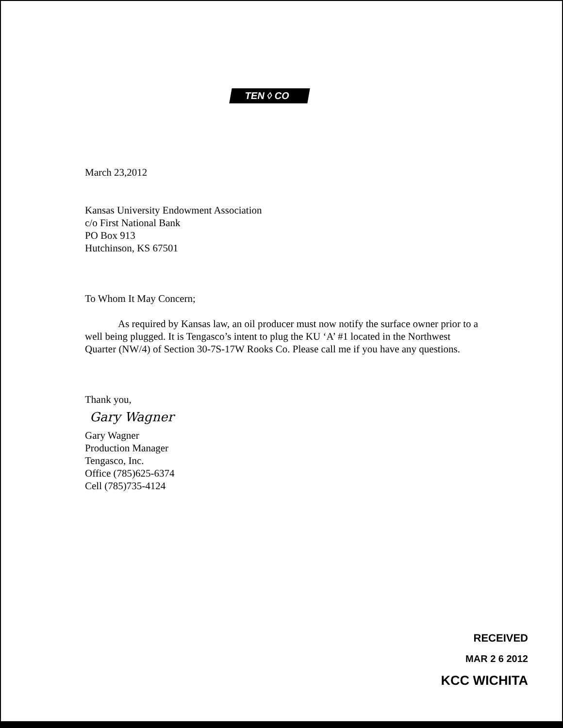TEN ◊ CO
March 23,2012
Kansas University Endowment Association
c/o First National Bank
PO Box 913
Hutchinson, KS 67501
To Whom It May Concern;
As required by Kansas law, an oil producer must now notify the surface owner prior to a well being plugged. It is Tengasco’s intent to plug the KU ‘A’ #1 located in the Northwest Quarter (NW/4) of Section 30-7S-17W Rooks Co. Please call me if you have any questions.
Thank you,
Gary Wagner
Gary Wagner
Production Manager
Tengasco, Inc.
Office (785)625-6374
Cell (785)735-4124
RECEIVED
MAR 2 6 2012
KCC WICHITA